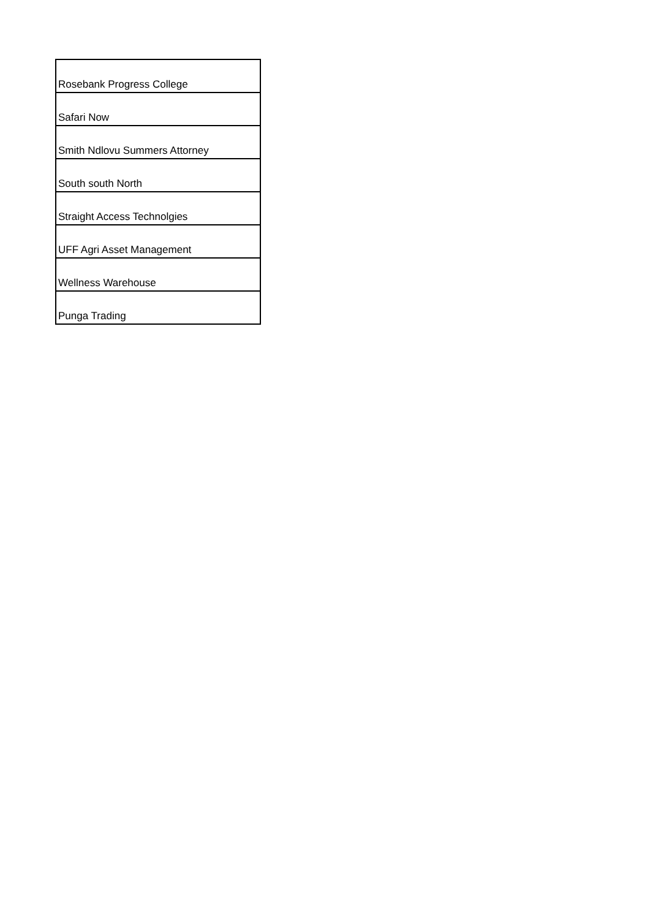| Rosebank Progress College |
| Safari Now |
| Smith Ndlovu Summers Attorney |
| South south North |
| Straight Access Technolgies |
| UFF Agri Asset Management |
| Wellness Warehouse |
| Punga Trading |